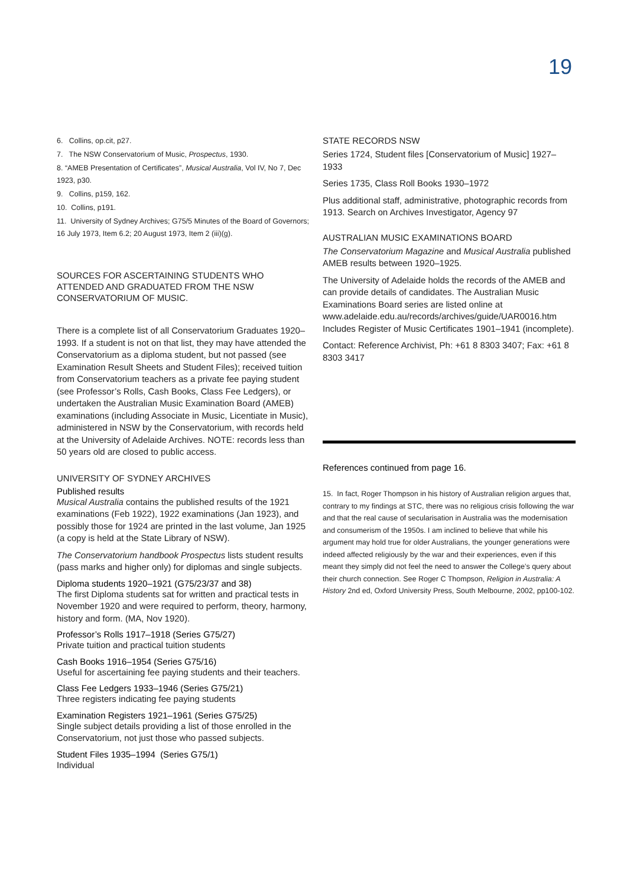19
6. Collins, op.cit, p27.
7. The NSW Conservatorium of Music, Prospectus, 1930.
8. “AMEB Presentation of Certificates”, Musical Australia, Vol IV, No 7, Dec 1923, p30.
9. Collins, p159, 162.
10. Collins, p191.
11. University of Sydney Archives; G75/5 Minutes of the Board of Governors; 16 July 1973, Item 6.2; 20 August 1973, Item 2 (iii)(g).
SOURCES FOR ASCERTAINING STUDENTS WHO ATTENDED AND GRADUATED FROM THE NSW CONSERVATORIUM OF MUSIC.
There is a complete list of all Conservatorium Graduates 1920–1993. If a student is not on that list, they may have attended the Conservatorium as a diploma student, but not passed (see Examination Result Sheets and Student Files); received tuition from Conservatorium teachers as a private fee paying student (see Professor’s Rolls, Cash Books, Class Fee Ledgers), or undertaken the Australian Music Examination Board (AMEB) examinations (including Associate in Music, Licentiate in Music), administered in NSW by the Conservatorium, with records held at the University of Adelaide Archives. NOTE: records less than 50 years old are closed to public access.
UNIVERSITY OF SYDNEY ARCHIVES
Published results
Musical Australia contains the published results of the 1921 examinations (Feb 1922), 1922 examinations (Jan 1923), and possibly those for 1924 are printed in the last volume, Jan 1925 (a copy is held at the State Library of NSW).
The Conservatorium handbook Prospectus lists student results (pass marks and higher only) for diplomas and single subjects.
Diploma students 1920–1921 (G75/23/37 and 38)
The first Diploma students sat for written and practical tests in November 1920 and were required to perform, theory, harmony, history and form. (MA, Nov 1920).
Professor’s Rolls 1917–1918 (Series G75/27)
Private tuition and practical tuition students
Cash Books 1916–1954 (Series G75/16)
Useful for ascertaining fee paying students and their teachers.
Class Fee Ledgers 1933–1946 (Series G75/21)
Three registers indicating fee paying students
Examination Registers 1921–1961 (Series G75/25)
Single subject details providing a list of those enrolled in the Conservatorium, not just those who passed subjects.
Student Files 1935–1994 (Series G75/1)
Individual
STATE RECORDS NSW
Series 1724, Student files [Conservatorium of Music] 1927–1933
Series 1735, Class Roll Books 1930–1972
Plus additional staff, administrative, photographic records from 1913. Search on Archives Investigator, Agency 97
AUSTRALIAN MUSIC EXAMINATIONS BOARD
The Conservatorium Magazine and Musical Australia published AMEB results between 1920–1925.
The University of Adelaide holds the records of the AMEB and can provide details of candidates. The Australian Music Examinations Board series are listed online at www.adelaide.edu.au/records/archives/guide/UAR0016.htm Includes Register of Music Certificates 1901–1941 (incomplete).
Contact: Reference Archivist, Ph: +61 8 8303 3407; Fax: +61 8 8303 3417
References continued from page 16.
15. In fact, Roger Thompson in his history of Australian religion argues that, contrary to my findings at STC, there was no religious crisis following the war and that the real cause of secularisation in Australia was the modernisation and consumerism of the 1950s. I am inclined to believe that while his argument may hold true for older Australians, the younger generations were indeed affected religiously by the war and their experiences, even if this meant they simply did not feel the need to answer the College’s query about their church connection. See Roger C Thompson, Religion in Australia: A History 2nd ed, Oxford University Press, South Melbourne, 2002, pp100-102.